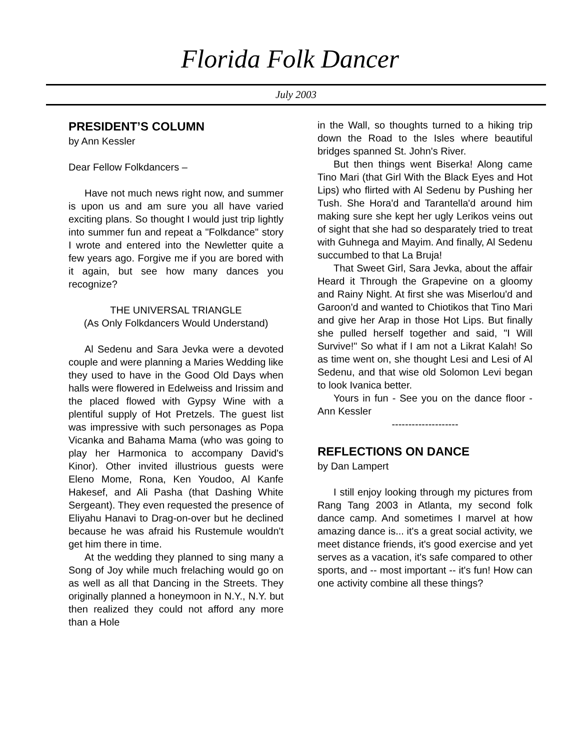Florida Folk Dancer
July 2003
PRESIDENT’S COLUMN
by Ann Kessler
Dear Fellow Folkdancers –
Have not much news right now, and summer is upon us and am sure you all have varied exciting plans. So thought I would just trip lightly into summer fun and repeat a "Folkdance" story I wrote and entered into the Newletter quite a few years ago. Forgive me if you are bored with it again, but see how many dances you recognize?
THE UNIVERSAL TRIANGLE
(As Only Folkdancers Would Understand)
Al Sedenu and Sara Jevka were a devoted couple and were planning a Maries Wedding like they used to have in the Good Old Days when halls were flowered in Edelweiss and Irissim and the placed flowed with Gypsy Wine with a plentiful supply of Hot Pretzels. The guest list was impressive with such personages as Popa Vicanka and Bahama Mama (who was going to play her Harmonica to accompany David's Kinor). Other invited illustrious guests were Eleno Mome, Rona, Ken Youdoo, Al Kanfe Hakesef, and Ali Pasha (that Dashing White Sergeant). They even requested the presence of Eliyahu Hanavi to Drag-on-over but he declined because he was afraid his Rustemule wouldn't get him there in time.
At the wedding they planned to sing many a Song of Joy while much frelaching would go on as well as all that Dancing in the Streets. They originally planned a honeymoon in N.Y., N.Y. but then realized they could not afford any more than a Hole
in the Wall, so thoughts turned to a hiking trip down the Road to the Isles where beautiful bridges spanned St. John's River.
But then things went Biserka! Along came Tino Mari (that Girl With the Black Eyes and Hot Lips) who flirted with Al Sedenu by Pushing her Tush. She Hora'd and Tarantella'd around him making sure she kept her ugly Lerikos veins out of sight that she had so desparately tried to treat with Guhnega and Mayim. And finally, Al Sedenu succumbed to that La Bruja!
That Sweet Girl, Sara Jevka, about the affair Heard it Through the Grapevine on a gloomy and Rainy Night. At first she was Miserlou'd and Garoon'd and wanted to Chiotikos that Tino Mari and give her Arap in those Hot Lips. But finally she pulled herself together and said, "I Will Survive!" So what if I am not a Likrat Kalah! So as time went on, she thought Lesi and Lesi of Al Sedenu, and that wise old Solomon Levi began to look Ivanica better.
Yours in fun - See you on the dance floor - Ann Kessler
--------------------
REFLECTIONS ON DANCE
by Dan Lampert
I still enjoy looking through my pictures from Rang Tang 2003 in Atlanta, my second folk dance camp. And sometimes I marvel at how amazing dance is... it's a great social activity, we meet distance friends, it's good exercise and yet serves as a vacation, it's safe compared to other sports, and -- most important -- it's fun! How can one activity combine all these things?